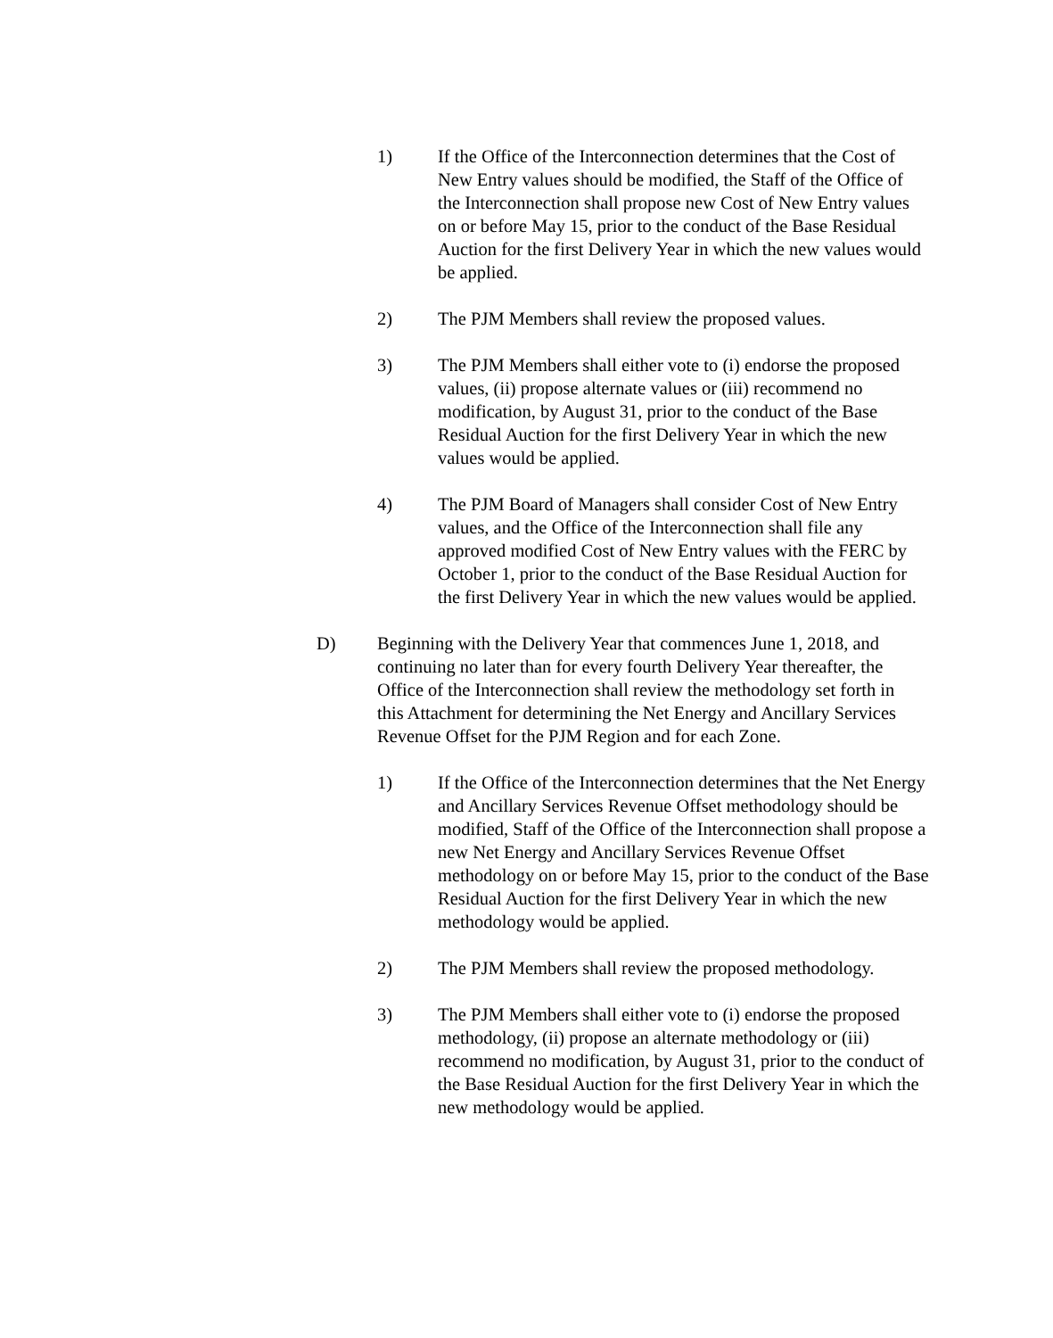1) If the Office of the Interconnection determines that the Cost of New Entry values should be modified, the Staff of the Office of the Interconnection shall propose new Cost of New Entry values on or before May 15, prior to the conduct of the Base Residual Auction for the first Delivery Year in which the new values would be applied.
2) The PJM Members shall review the proposed values.
3) The PJM Members shall either vote to (i) endorse the proposed values, (ii) propose alternate values or (iii) recommend no modification, by August 31, prior to the conduct of the Base Residual Auction for the first Delivery Year in which the new values would be applied.
4) The PJM Board of Managers shall consider Cost of New Entry values, and the Office of the Interconnection shall file any approved modified Cost of New Entry values with the FERC by October 1, prior to the conduct of the Base Residual Auction for the first Delivery Year in which the new values would be applied.
D) Beginning with the Delivery Year that commences June 1, 2018, and continuing no later than for every fourth Delivery Year thereafter, the Office of the Interconnection shall review the methodology set forth in this Attachment for determining the Net Energy and Ancillary Services Revenue Offset for the PJM Region and for each Zone.
1) If the Office of the Interconnection determines that the Net Energy and Ancillary Services Revenue Offset methodology should be modified, Staff of the Office of the Interconnection shall propose a new Net Energy and Ancillary Services Revenue Offset methodology on or before May 15, prior to the conduct of the Base Residual Auction for the first Delivery Year in which the new methodology would be applied.
2) The PJM Members shall review the proposed methodology.
3) The PJM Members shall either vote to (i) endorse the proposed methodology, (ii) propose an alternate methodology or (iii) recommend no modification, by August 31, prior to the conduct of the Base Residual Auction for the first Delivery Year in which the new methodology would be applied.